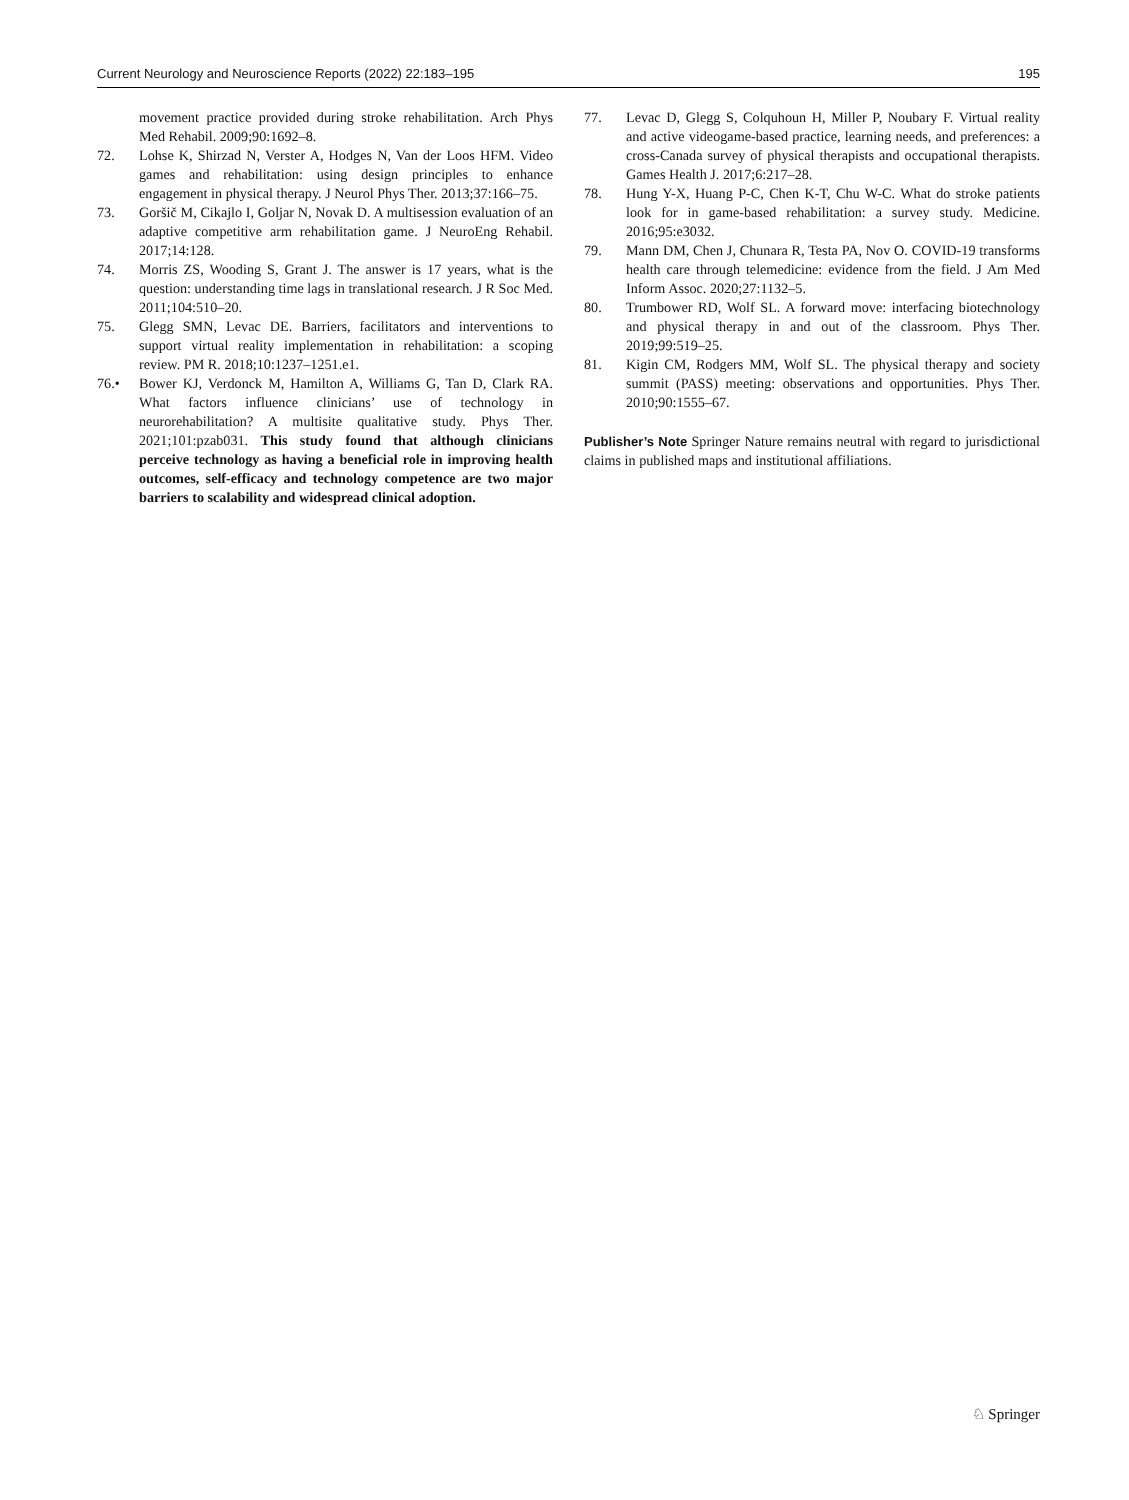Current Neurology and Neuroscience Reports (2022) 22:183–195 195
movement practice provided during stroke rehabilitation. Arch Phys Med Rehabil. 2009;90:1692–8.
72. Lohse K, Shirzad N, Verster A, Hodges N, Van der Loos HFM. Video games and rehabilitation: using design principles to enhance engagement in physical therapy. J Neurol Phys Ther. 2013;37:166–75.
73. Goršič M, Cikajlo I, Goljar N, Novak D. A multisession evaluation of an adaptive competitive arm rehabilitation game. J NeuroEng Rehabil. 2017;14:128.
74. Morris ZS, Wooding S, Grant J. The answer is 17 years, what is the question: understanding time lags in translational research. J R Soc Med. 2011;104:510–20.
75. Glegg SMN, Levac DE. Barriers, facilitators and interventions to support virtual reality implementation in rehabilitation: a scoping review. PM R. 2018;10:1237–1251.e1.
76.• Bower KJ, Verdonck M, Hamilton A, Williams G, Tan D, Clark RA. What factors influence clinicians’ use of technology in neurorehabilitation? A multisite qualitative study. Phys Ther. 2021;101:pzab031. This study found that although clinicians perceive technology as having a beneficial role in improving health outcomes, self-efficacy and technology competence are two major barriers to scalability and widespread clinical adoption.
77. Levac D, Glegg S, Colquhoun H, Miller P, Noubary F. Virtual reality and active videogame-based practice, learning needs, and preferences: a cross-Canada survey of physical therapists and occupational therapists. Games Health J. 2017;6:217–28.
78. Hung Y-X, Huang P-C, Chen K-T, Chu W-C. What do stroke patients look for in game-based rehabilitation: a survey study. Medicine. 2016;95:e3032.
79. Mann DM, Chen J, Chunara R, Testa PA, Nov O. COVID-19 transforms health care through telemedicine: evidence from the field. J Am Med Inform Assoc. 2020;27:1132–5.
80. Trumbower RD, Wolf SL. A forward move: interfacing biotechnology and physical therapy in and out of the classroom. Phys Ther. 2019;99:519–25.
81. Kigin CM, Rodgers MM, Wolf SL. The physical therapy and society summit (PASS) meeting: observations and opportunities. Phys Ther. 2010;90:1555–67.
Publisher’s Note Springer Nature remains neutral with regard to jurisdictional claims in published maps and institutional affiliations.
♘ Springer